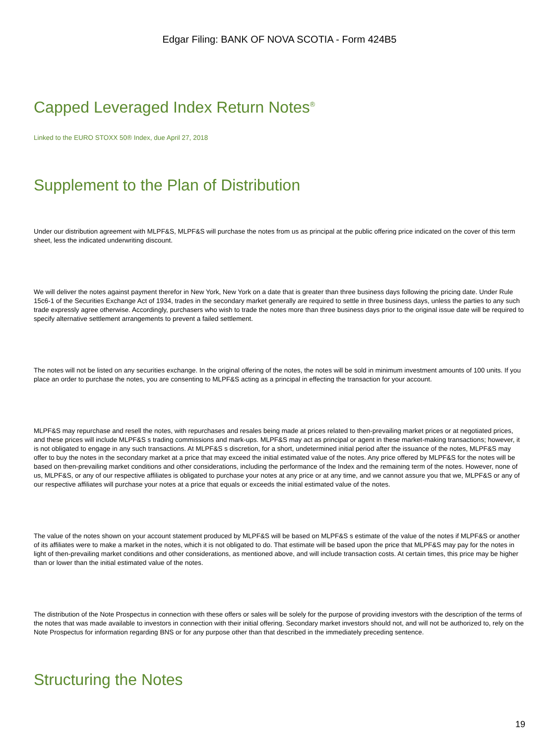Edgar Filing: BANK OF NOVA SCOTIA - Form 424B5
Capped Leveraged Index Return Notes<sup>®</sup>
Linked to the EURO STOXX 50® Index, due April 27, 2018
Supplement to the Plan of Distribution
Under our distribution agreement with MLPF&S, MLPF&S will purchase the notes from us as principal at the public offering price indicated on the cover of this term sheet, less the indicated underwriting discount.
We will deliver the notes against payment therefor in New York, New York on a date that is greater than three business days following the pricing date. Under Rule 15c6-1 of the Securities Exchange Act of 1934, trades in the secondary market generally are required to settle in three business days, unless the parties to any such trade expressly agree otherwise. Accordingly, purchasers who wish to trade the notes more than three business days prior to the original issue date will be required to specify alternative settlement arrangements to prevent a failed settlement.
The notes will not be listed on any securities exchange. In the original offering of the notes, the notes will be sold in minimum investment amounts of 100 units. If you place an order to purchase the notes, you are consenting to MLPF&S acting as a principal in effecting the transaction for your account.
MLPF&S may repurchase and resell the notes, with repurchases and resales being made at prices related to then-prevailing market prices or at negotiated prices, and these prices will include MLPF&S s trading commissions and mark-ups. MLPF&S may act as principal or agent in these market-making transactions; however, it is not obligated to engage in any such transactions. At MLPF&S s discretion, for a short, undetermined initial period after the issuance of the notes, MLPF&S may offer to buy the notes in the secondary market at a price that may exceed the initial estimated value of the notes. Any price offered by MLPF&S for the notes will be based on then-prevailing market conditions and other considerations, including the performance of the Index and the remaining term of the notes. However, none of us, MLPF&S, or any of our respective affiliates is obligated to purchase your notes at any price or at any time, and we cannot assure you that we, MLPF&S or any of our respective affiliates will purchase your notes at a price that equals or exceeds the initial estimated value of the notes.
The value of the notes shown on your account statement produced by MLPF&S will be based on MLPF&S s estimate of the value of the notes if MLPF&S or another of its affiliates were to make a market in the notes, which it is not obligated to do. That estimate will be based upon the price that MLPF&S may pay for the notes in light of then-prevailing market conditions and other considerations, as mentioned above, and will include transaction costs. At certain times, this price may be higher than or lower than the initial estimated value of the notes.
The distribution of the Note Prospectus in connection with these offers or sales will be solely for the purpose of providing investors with the description of the terms of the notes that was made available to investors in connection with their initial offering. Secondary market investors should not, and will not be authorized to, rely on the Note Prospectus for information regarding BNS or for any purpose other than that described in the immediately preceding sentence.
Structuring the Notes
19